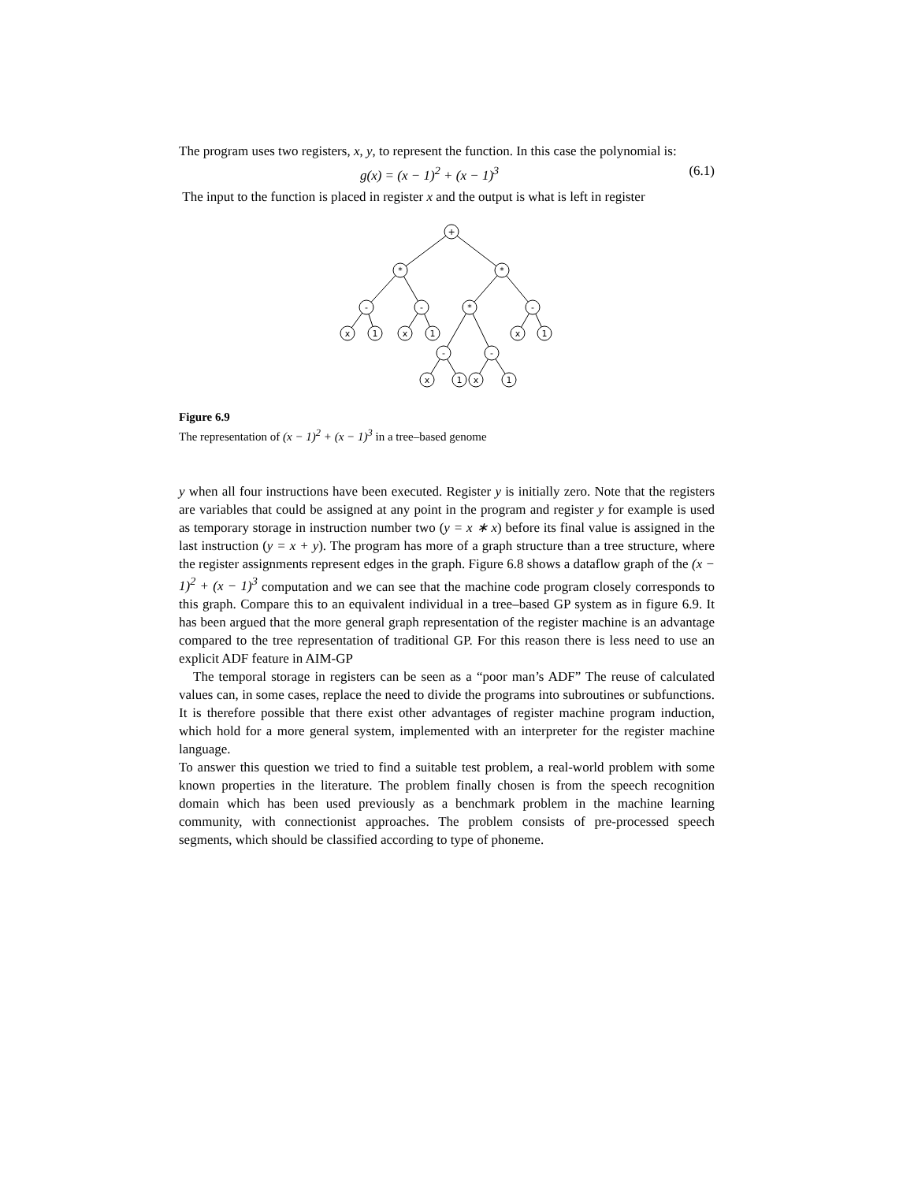The program uses two registers, x, y, to represent the function. In this case the polynomial is:
g(x) = (x − 1)<sup>2</sup> + (x − 1)<sup>3</sup> (6.1)
The input to the function is placed in register x and the output is what is left in register
+
*
*
-
-
*
-
x
1
x
1
x
1
-
-
x
1
x
1
Figure 6.9
The representation of (x − 1)<sup>2</sup> + (x − 1)<sup>3</sup> in a tree–based genome
y when all four instructions have been executed. Register y is initially zero. Note that the registers are variables that could be assigned at any point in the program and register y for example is used as temporary storage in instruction number two (y = x ∗ x) before its final value is assigned in the last instruction (y = x + y). The program has more of a graph structure than a tree structure, where the register assignments represent edges in the graph. Figure 6.8 shows a dataflow graph of the (x − 1)<sup>2</sup> + (x − 1)<sup>3</sup> computation and we can see that the machine code program closely corresponds to this graph. Compare this to an equivalent individual in a tree–based GP system as in figure 6.9. It has been argued that the more general graph representation of the register machine is an advantage compared to the tree representation of traditional GP. For this reason there is less need to use an explicit ADF feature in AIM-GP
The temporal storage in registers can be seen as a “poor man’s ADF” The reuse of calculated values can, in some cases, replace the need to divide the programs into subroutines or subfunctions. It is therefore possible that there exist other advantages of register machine program induction, which hold for a more general system, implemented with an interpreter for the register machine language.
To answer this question we tried to find a suitable test problem, a real-world problem with some known properties in the literature. The problem finally chosen is from the speech recognition domain which has been used previously as a benchmark problem in the machine learning community, with connectionist approaches. The problem consists of pre-processed speech segments, which should be classified according to type of phoneme.